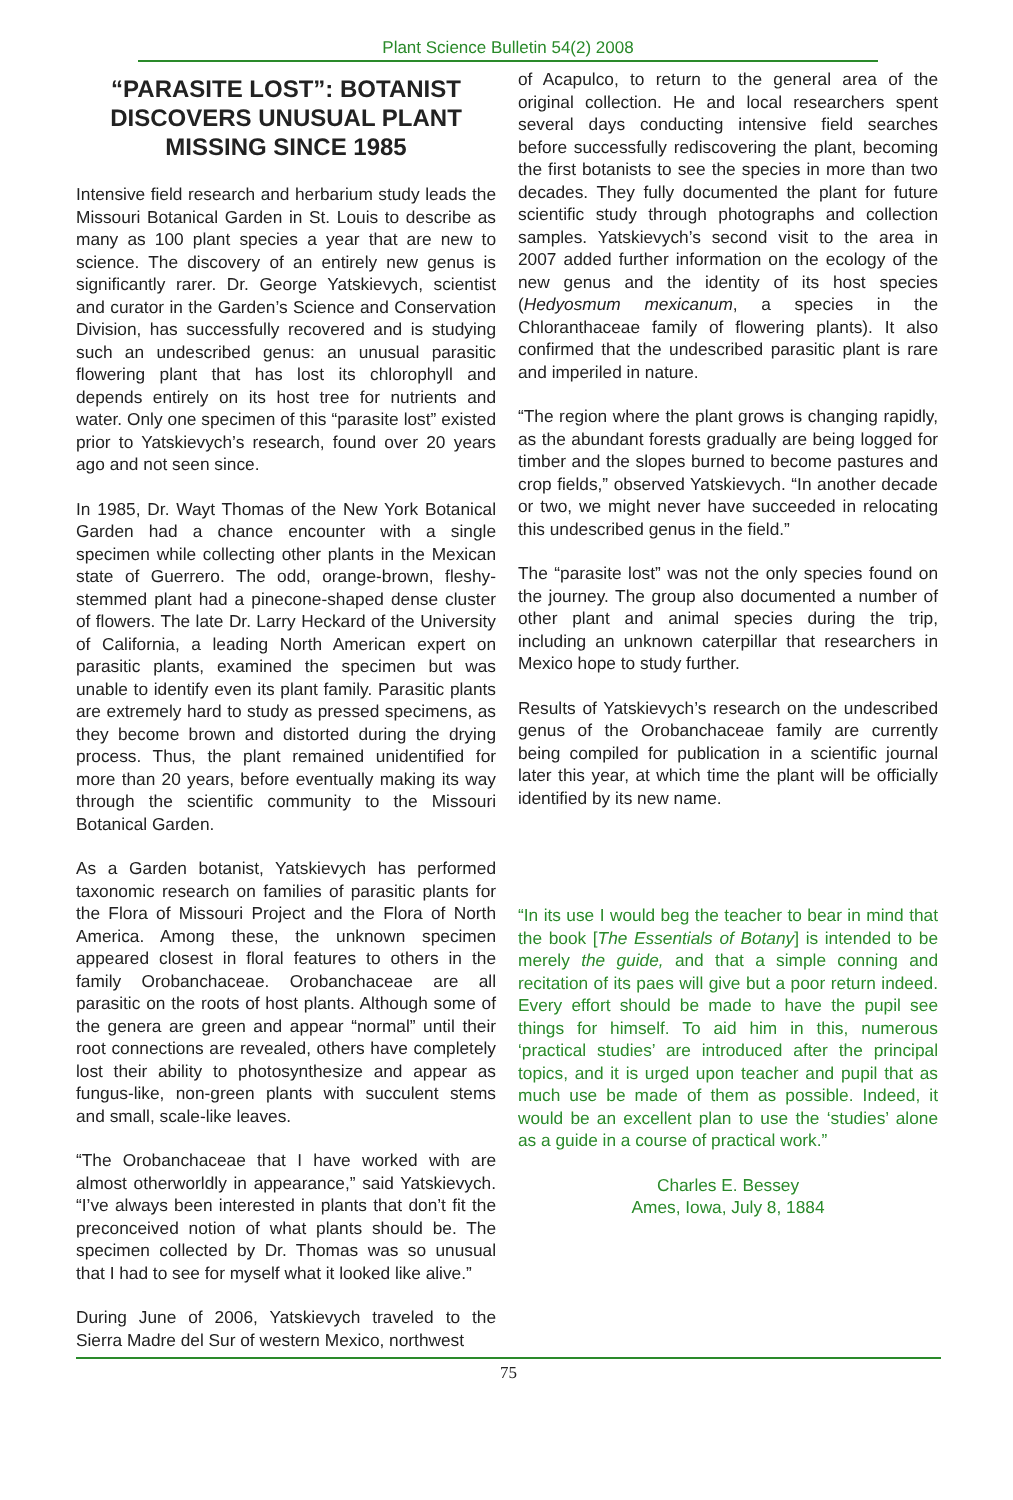Plant Science Bulletin 54(2) 2008
“PARASITE LOST”: BOTANIST DISCOVERS UNUSUAL PLANT MISSING SINCE 1985
Intensive field research and herbarium study leads the Missouri Botanical Garden in St. Louis to describe as many as 100 plant species a year that are new to science. The discovery of an entirely new genus is significantly rarer. Dr. George Yatskievych, scientist and curator in the Garden’s Science and Conservation Division, has successfully recovered and is studying such an undescribed genus: an unusual parasitic flowering plant that has lost its chlorophyll and depends entirely on its host tree for nutrients and water. Only one specimen of this “parasite lost” existed prior to Yatskievych’s research, found over 20 years ago and not seen since.
In 1985, Dr. Wayt Thomas of the New York Botanical Garden had a chance encounter with a single specimen while collecting other plants in the Mexican state of Guerrero. The odd, orange-brown, fleshy-stemmed plant had a pinecone-shaped dense cluster of flowers. The late Dr. Larry Heckard of the University of California, a leading North American expert on parasitic plants, examined the specimen but was unable to identify even its plant family. Parasitic plants are extremely hard to study as pressed specimens, as they become brown and distorted during the drying process. Thus, the plant remained unidentified for more than 20 years, before eventually making its way through the scientific community to the Missouri Botanical Garden.
As a Garden botanist, Yatskievych has performed taxonomic research on families of parasitic plants for the Flora of Missouri Project and the Flora of North America. Among these, the unknown specimen appeared closest in floral features to others in the family Orobanchaceae. Orobanchaceae are all parasitic on the roots of host plants. Although some of the genera are green and appear “normal” until their root connections are revealed, others have completely lost their ability to photosynthesize and appear as fungus-like, non-green plants with succulent stems and small, scale-like leaves.
“The Orobanchaceae that I have worked with are almost otherworldly in appearance,” said Yatskievych. “I’ve always been interested in plants that don’t fit the preconceived notion of what plants should be. The specimen collected by Dr. Thomas was so unusual that I had to see for myself what it looked like alive.”
During June of 2006, Yatskievych traveled to the Sierra Madre del Sur of western Mexico, northwest
of Acapulco, to return to the general area of the original collection. He and local researchers spent several days conducting intensive field searches before successfully rediscovering the plant, becoming the first botanists to see the species in more than two decades. They fully documented the plant for future scientific study through photographs and collection samples. Yatskievych’s second visit to the area in 2007 added further information on the ecology of the new genus and the identity of its host species (Hedyosmum mexicanum, a species in the Chloranthaceae family of flowering plants). It also confirmed that the undescribed parasitic plant is rare and imperiled in nature.
“The region where the plant grows is changing rapidly, as the abundant forests gradually are being logged for timber and the slopes burned to become pastures and crop fields,” observed Yatskievych. “In another decade or two, we might never have succeeded in relocating this undescribed genus in the field.”
The “parasite lost” was not the only species found on the journey. The group also documented a number of other plant and animal species during the trip, including an unknown caterpillar that researchers in Mexico hope to study further.
Results of Yatskievych’s research on the undescribed genus of the Orobanchaceae family are currently being compiled for publication in a scientific journal later this year, at which time the plant will be officially identified by its new name.
“In its use I would beg the teacher to bear in mind that the book [The Essentials of Botany] is intended to be merely the guide, and that a simple conning and recitation of its paes will give but a poor return indeed. Every effort should be made to have the pupil see things for himself. To aid him in this, numerous ‘practical studies’ are introduced after the principal topics, and it is urged upon teacher and pupil that as much use be made of them as possible. Indeed, it would be an excellent plan to use the ‘studies’ alone as a guide in a course of practical work.”
Charles E. Bessey
Ames, Iowa, July 8, 1884
75